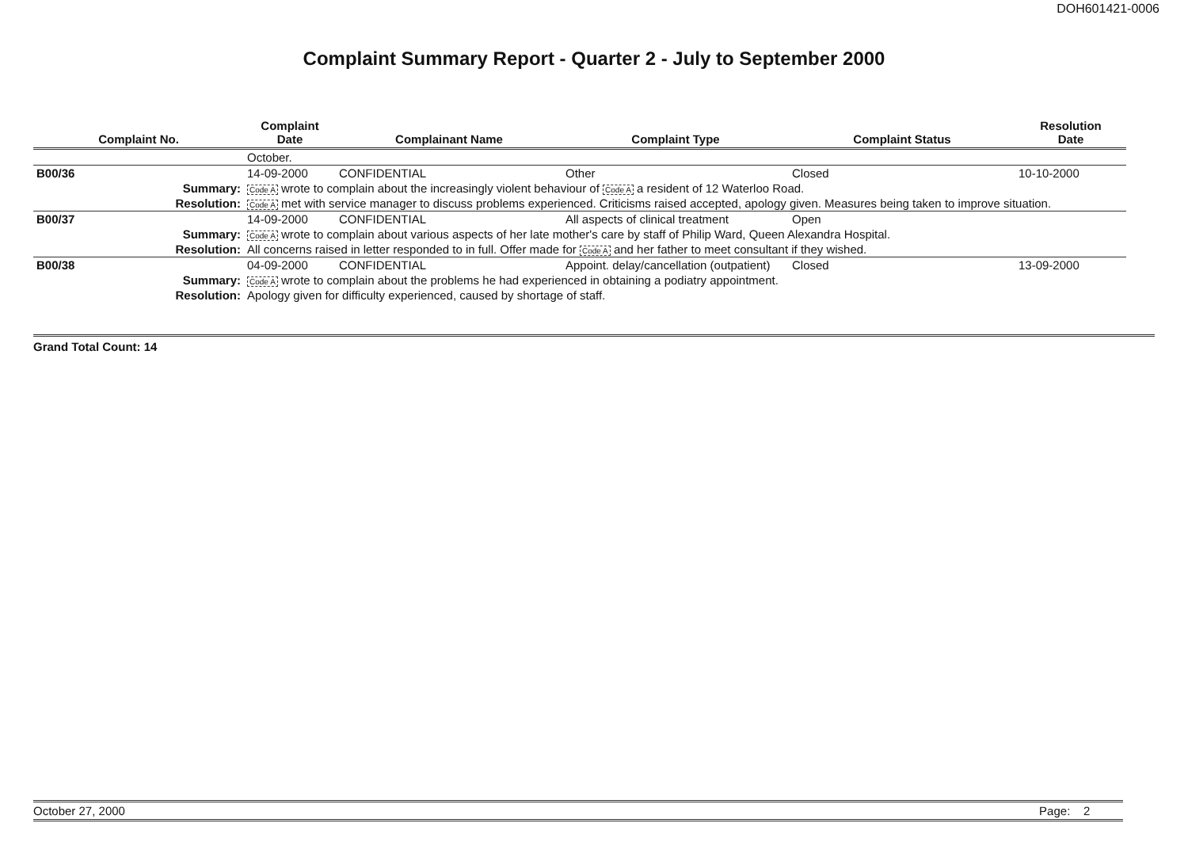DOH601421-0006
Complaint Summary Report - Quarter 2 - July to September 2000
| Complaint No. | Complaint Date | Complainant Name | Complaint Type | Complaint Status | Resolution Date |
| --- | --- | --- | --- | --- | --- |
| | October. | | | | |
| B00/36 | 14-09-2000 | CONFIDENTIAL | Other | Closed | 10-10-2000 |
| Summary: | Code A wrote to complain about the increasingly violent behaviour of Code A a resident of 12 Waterloo Road. | | | | |
| Resolution: | Code A met with service manager to discuss problems experienced. Criticisms raised accepted, apology given. Measures being taken to improve situation. | | | | |
| B00/37 | 14-09-2000 | CONFIDENTIAL | All aspects of clinical treatment | Open | |
| Summary: | Code A wrote to complain about various aspects of her late mother's care by staff of Philip Ward, Queen Alexandra Hospital. | | | | |
| Resolution: | All concerns raised in letter responded to in full. Offer made for Code A and her father to meet consultant if they wished. | | | | |
| B00/38 | 04-09-2000 | CONFIDENTIAL | Appoint. delay/cancellation (outpatient) | Closed | 13-09-2000 |
| Summary: | Code A wrote to complain about the problems he had experienced in obtaining a podiatry appointment. | | | | |
| Resolution: | Apology given for difficulty experienced, caused by shortage of staff. | | | | |
Grand Total Count: 14
October 27, 2000 Page: 2